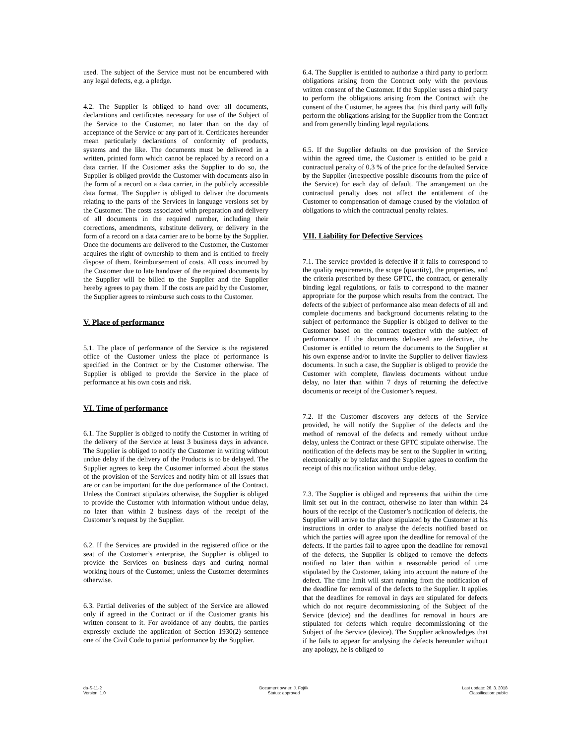used. The subject of the Service must not be encumbered with any legal defects, e.g. a pledge.
4.2. The Supplier is obliged to hand over all documents, declarations and certificates necessary for use of the Subject of the Service to the Customer, no later than on the day of acceptance of the Service or any part of it. Certificates hereunder mean particularly declarations of conformity of products, systems and the like. The documents must be delivered in a written, printed form which cannot be replaced by a record on a data carrier. If the Customer asks the Supplier to do so, the Supplier is obliged provide the Customer with documents also in the form of a record on a data carrier, in the publicly accessible data format. The Supplier is obliged to deliver the documents relating to the parts of the Services in language versions set by the Customer. The costs associated with preparation and delivery of all documents in the required number, including their corrections, amendments, substitute delivery, or delivery in the form of a record on a data carrier are to be borne by the Supplier. Once the documents are delivered to the Customer, the Customer acquires the right of ownership to them and is entitled to freely dispose of them. Reimbursement of costs. All costs incurred by the Customer due to late handover of the required documents by the Supplier will be billed to the Supplier and the Supplier hereby agrees to pay them. If the costs are paid by the Customer, the Supplier agrees to reimburse such costs to the Customer.
V. Place of performance
5.1. The place of performance of the Service is the registered office of the Customer unless the place of performance is specified in the Contract or by the Customer otherwise. The Supplier is obliged to provide the Service in the place of performance at his own costs and risk.
VI. Time of performance
6.1. The Supplier is obliged to notify the Customer in writing of the delivery of the Service at least 3 business days in advance. The Supplier is obliged to notify the Customer in writing without undue delay if the delivery of the Products is to be delayed. The Supplier agrees to keep the Customer informed about the status of the provision of the Services and notify him of all issues that are or can be important for the due performance of the Contract. Unless the Contract stipulates otherwise, the Supplier is obliged to provide the Customer with information without undue delay, no later than within 2 business days of the receipt of the Customer’s request by the Supplier.
6.2. If the Services are provided in the registered office or the seat of the Customer’s enterprise, the Supplier is obliged to provide the Services on business days and during normal working hours of the Customer, unless the Customer determines otherwise.
6.3. Partial deliveries of the subject of the Service are allowed only if agreed in the Contract or if the Customer grants his written consent to it. For avoidance of any doubts, the parties expressly exclude the application of Section 1930(2) sentence one of the Civil Code to partial performance by the Supplier.
6.4. The Supplier is entitled to authorize a third party to perform obligations arising from the Contract only with the previous written consent of the Customer. If the Supplier uses a third party to perform the obligations arising from the Contract with the consent of the Customer, he agrees that this third party will fully perform the obligations arising for the Supplier from the Contract and from generally binding legal regulations.
6.5. If the Supplier defaults on due provision of the Service within the agreed time, the Customer is entitled to be paid a contractual penalty of 0.3 % of the price for the defaulted Service by the Supplier (irrespective possible discounts from the price of the Service) for each day of default. The arrangement on the contractual penalty does not affect the entitlement of the Customer to compensation of damage caused by the violation of obligations to which the contractual penalty relates.
VII. Liability for Defective Services
7.1. The service provided is defective if it fails to correspond to the quality requirements, the scope (quantity), the properties, and the criteria prescribed by these GPTC, the contract, or generally binding legal regulations, or fails to correspond to the manner appropriate for the purpose which results from the contract. The defects of the subject of performance also mean defects of all and complete documents and background documents relating to the subject of performance the Supplier is obliged to deliver to the Customer based on the contract together with the subject of performance. If the documents delivered are defective, the Customer is entitled to return the documents to the Supplier at his own expense and/or to invite the Supplier to deliver flawless documents. In such a case, the Supplier is obliged to provide the Customer with complete, flawless documents without undue delay, no later than within 7 days of returning the defective documents or receipt of the Customer’s request.
7.2. If the Customer discovers any defects of the Service provided, he will notify the Supplier of the defects and the method of removal of the defects and remedy without undue delay, unless the Contract or these GPTC stipulate otherwise. The notification of the defects may be sent to the Supplier in writing, electronically or by telefax and the Supplier agrees to confirm the receipt of this notification without undue delay.
7.3. The Supplier is obliged and represents that within the time limit set out in the contract, otherwise no later than within 24 hours of the receipt of the Customer’s notification of defects, the Supplier will arrive to the place stipulated by the Customer at his instructions in order to analyse the defects notified based on which the parties will agree upon the deadline for removal of the defects. If the parties fail to agree upon the deadline for removal of the defects, the Supplier is obliged to remove the defects notified no later than within a reasonable period of time stipulated by the Customer, taking into account the nature of the defect. The time limit will start running from the notification of the deadline for removal of the defects to the Supplier. It applies that the deadlines for removal in days are stipulated for defects which do not require decommissioning of the Subject of the Service (device) and the deadlines for removal in hours are stipulated for defects which require decommissioning of the Subject of the Service (device). The Supplier acknowledges that if he fails to appear for analysing the defects hereunder without any apology, he is obliged to
da-S-11-2
Version: 1.0
Document owner: J. Fojtík
Status: approved
Last update: 26. 3. 2018
Classification: public